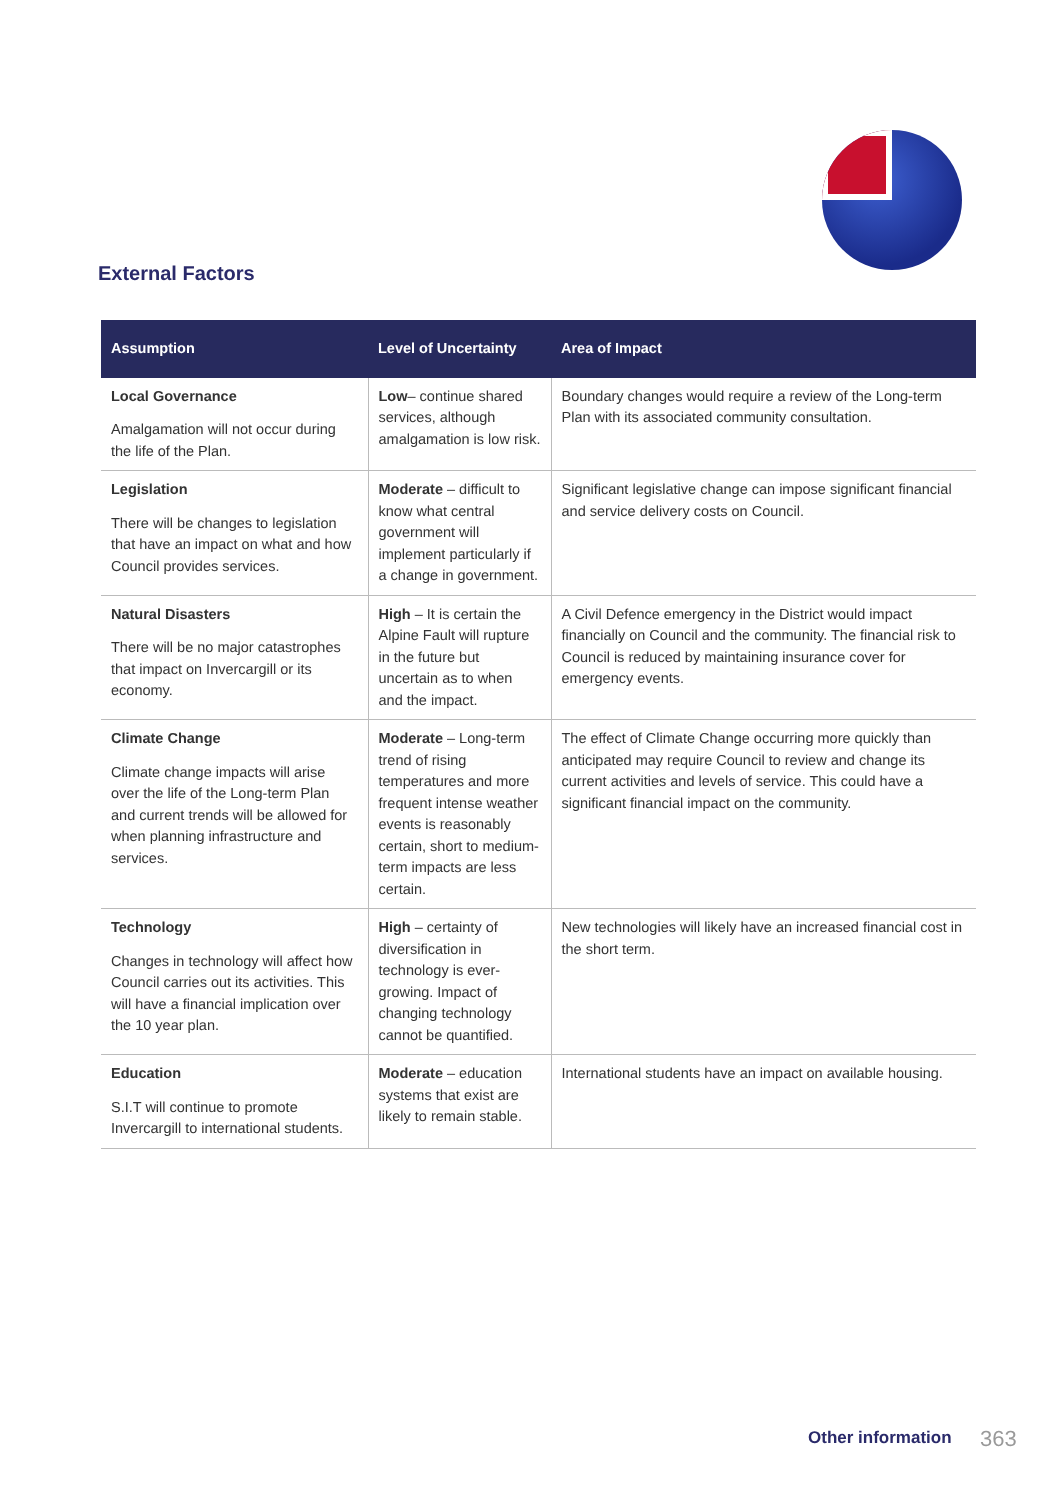External Factors
| Assumption | Level of Uncertainty | Area of Impact |
| --- | --- | --- |
| Local Governance Amalgamation will not occur during the life of the Plan. | Low – continue shared services, although amalgamation is low risk. | Boundary changes would require a review of the Long-term Plan with its associated community consultation. |
| Legislation There will be changes to legislation that have an impact on what and how Council provides services. | Moderate – difficult to know what central government will implement particularly if a change in government. | Significant legislative change can impose significant financial and service delivery costs on Council. |
| Natural Disasters There will be no major catastrophes that impact on Invercargill or its economy. | High – It is certain the Alpine Fault will rupture in the future but uncertain as to when and the impact. | A Civil Defence emergency in the District would impact financially on Council and the community. The financial risk to Council is reduced by maintaining insurance cover for emergency events. |
| Climate Change Climate change impacts will arise over the life of the Long-term Plan and current trends will be allowed for when planning infrastructure and services. | Moderate – Long-term trend of rising temperatures and more frequent intense weather events is reasonably certain, short to medium-term impacts are less certain. | The effect of Climate Change occurring more quickly than anticipated may require Council to review and change its current activities and levels of service. This could have a significant financial impact on the community. |
| Technology Changes in technology will affect how Council carries out its activities. This will have a financial implication over the 10 year plan. | High – certainty of diversification in technology is ever-growing. Impact of changing technology cannot be quantified. | New technologies will likely have an increased financial cost in the short term. |
| Education S.I.T will continue to promote Invercargill to international students. | Moderate – education systems that exist are likely to remain stable. | International students have an impact on available housing. |
Other information 363